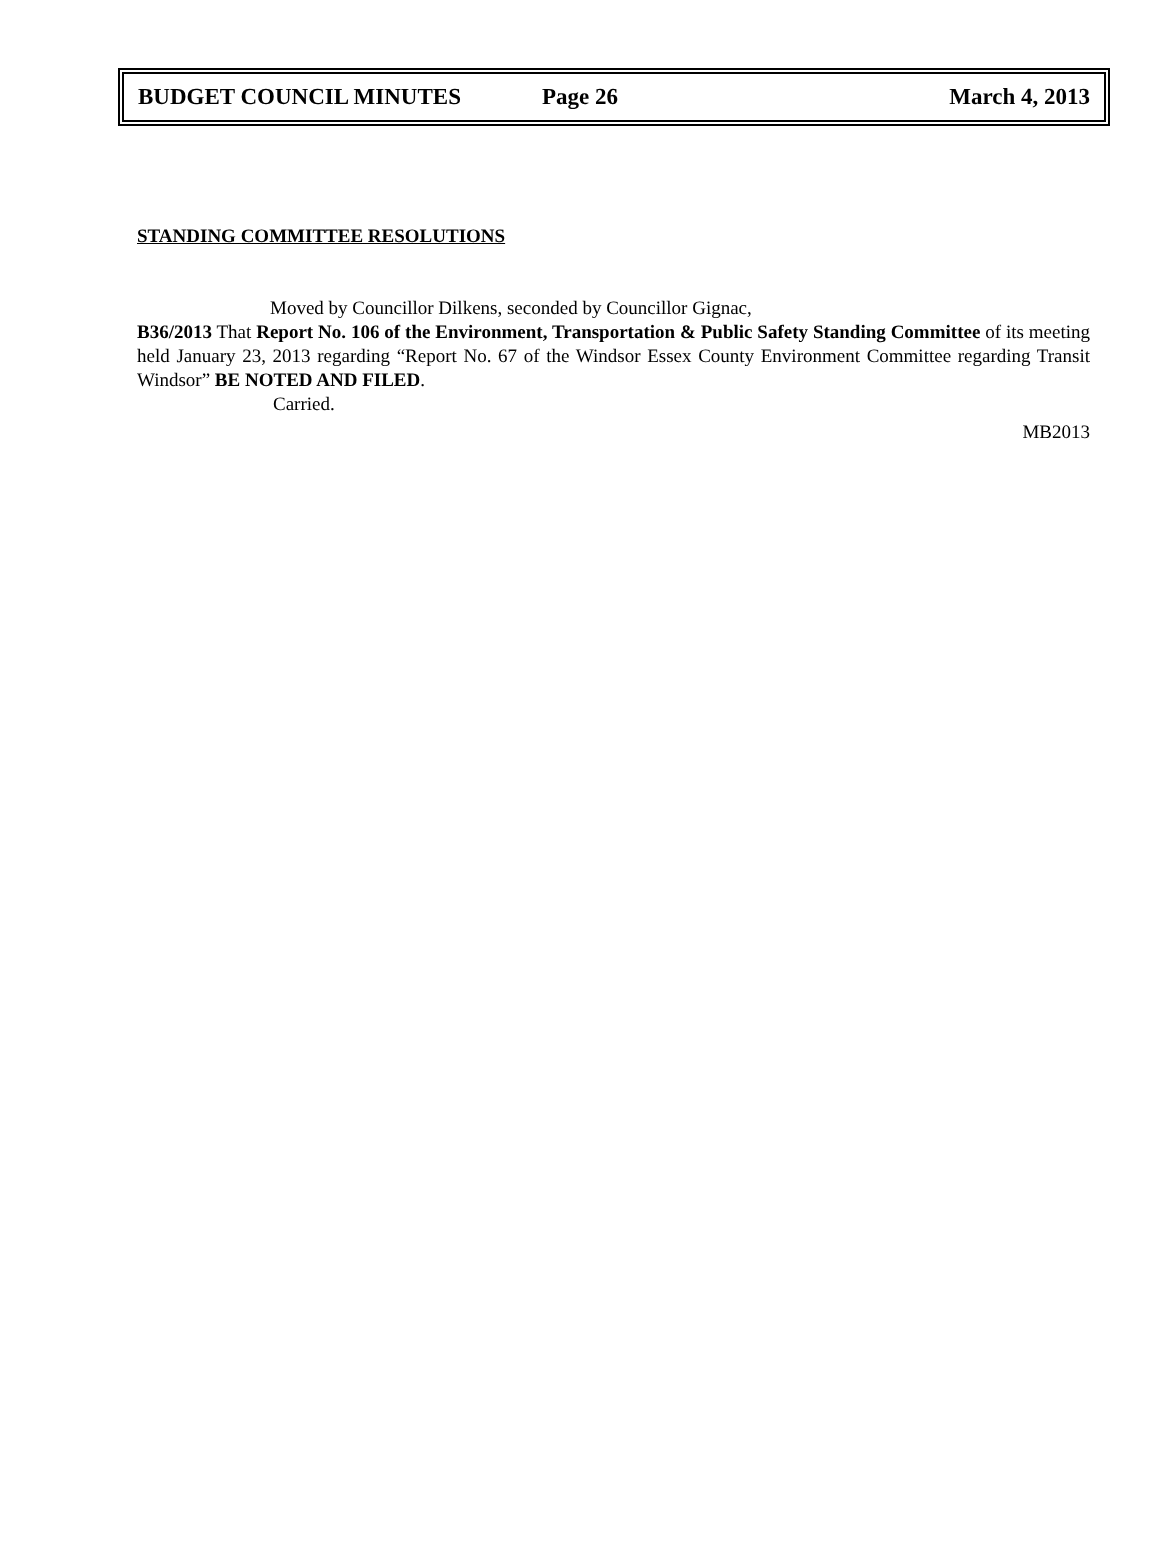BUDGET COUNCIL MINUTES Page 26 March 4, 2013
STANDING COMMITTEE RESOLUTIONS
Moved by Councillor Dilkens, seconded by Councillor Gignac,
B36/2013 That Report No. 106 of the Environment, Transportation & Public Safety Standing Committee of its meeting held January 23, 2013 regarding “Report No. 67 of the Windsor Essex County Environment Committee regarding Transit Windsor” BE NOTED AND FILED.
Carried.
MB2013